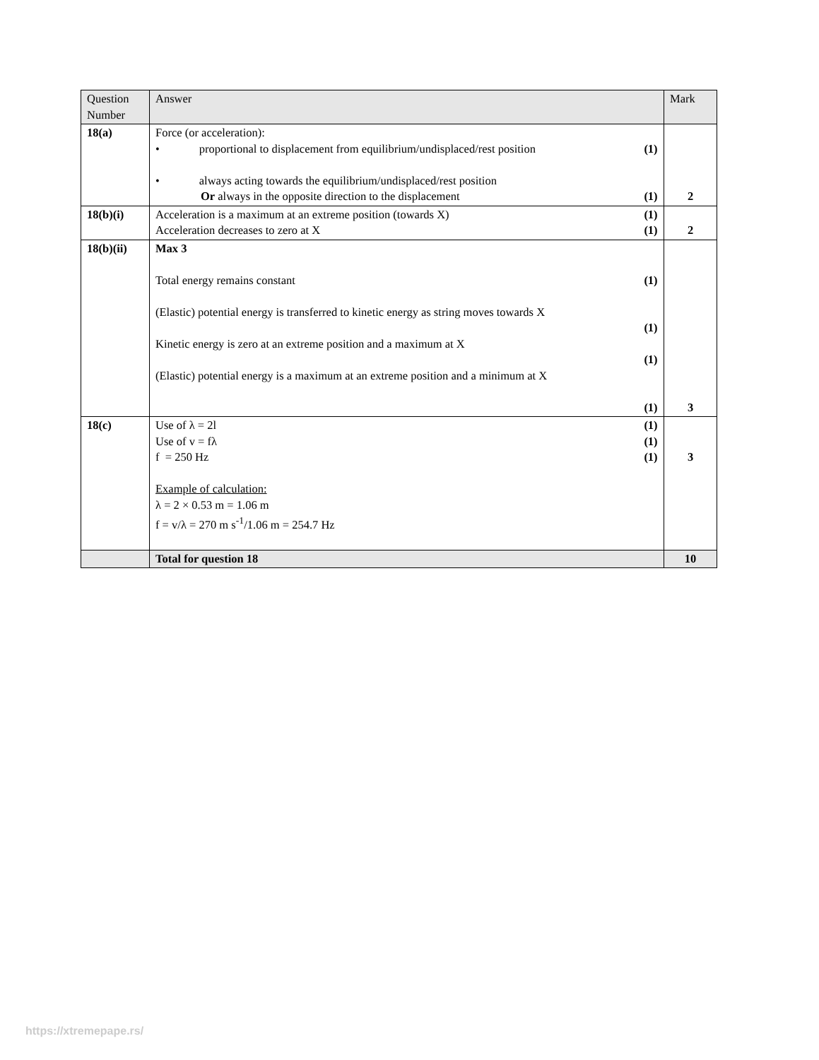| Question Number | Answer | | Mark |
| --- | --- | --- | --- |
| 18(a) | Force (or acceleration): • proportional to displacement from equilibrium/undisplaced/rest position • always acting towards the equilibrium/undisplaced/rest position Or always in the opposite direction to the displacement | (1) (1) | 2 |
| 18(b)(i) | Acceleration is a maximum at an extreme position (towards X) Acceleration decreases to zero at X | (1) (1) | 2 |
| 18(b)(ii) | Max 3 Total energy remains constant (Elastic) potential energy is transferred to kinetic energy as string moves towards X Kinetic energy is zero at an extreme position and a maximum at X (Elastic) potential energy is a maximum at an extreme position and a minimum at X | (1) (1) (1) (1) | 3 |
| 18(c) | Use of λ = 2l Use of v = fλ f = 250 Hz Example of calculation: λ = 2 × 0.53 m = 1.06 m f = v/λ = 270 m s<sup>-1</sup>/1.06 m = 254.7 Hz | (1) (1) (1) | 3 |
| | Total for question 18 | | 10 |
https://xtremepape.rs/